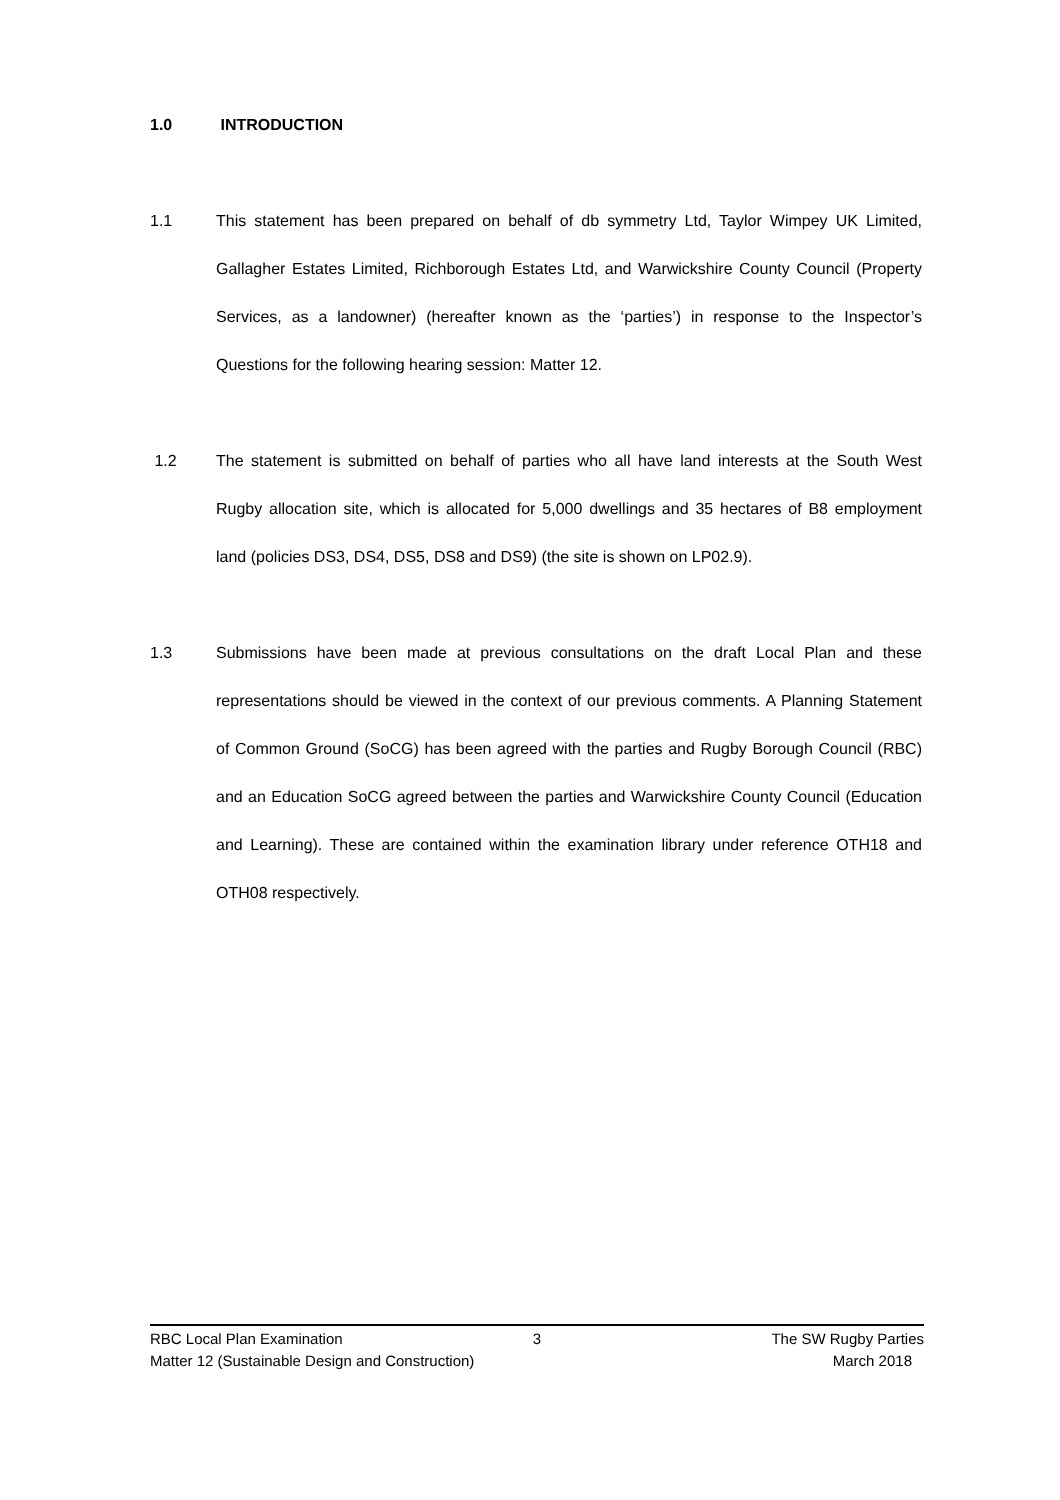1.0 INTRODUCTION
1.1 This statement has been prepared on behalf of db symmetry Ltd, Taylor Wimpey UK Limited, Gallagher Estates Limited, Richborough Estates Ltd, and Warwickshire County Council (Property Services, as a landowner) (hereafter known as the ‘parties’) in response to the Inspector’s Questions for the following hearing session: Matter 12.
1.2 The statement is submitted on behalf of parties who all have land interests at the South West Rugby allocation site, which is allocated for 5,000 dwellings and 35 hectares of B8 employment land (policies DS3, DS4, DS5, DS8 and DS9) (the site is shown on LP02.9).
1.3 Submissions have been made at previous consultations on the draft Local Plan and these representations should be viewed in the context of our previous comments. A Planning Statement of Common Ground (SoCG) has been agreed with the parties and Rugby Borough Council (RBC) and an Education SoCG agreed between the parties and Warwickshire County Council (Education and Learning). These are contained within the examination library under reference OTH18 and OTH08 respectively.
RBC Local Plan Examination 3 The SW Rugby Parties
Matter 12 (Sustainable Design and Construction)
March 2018